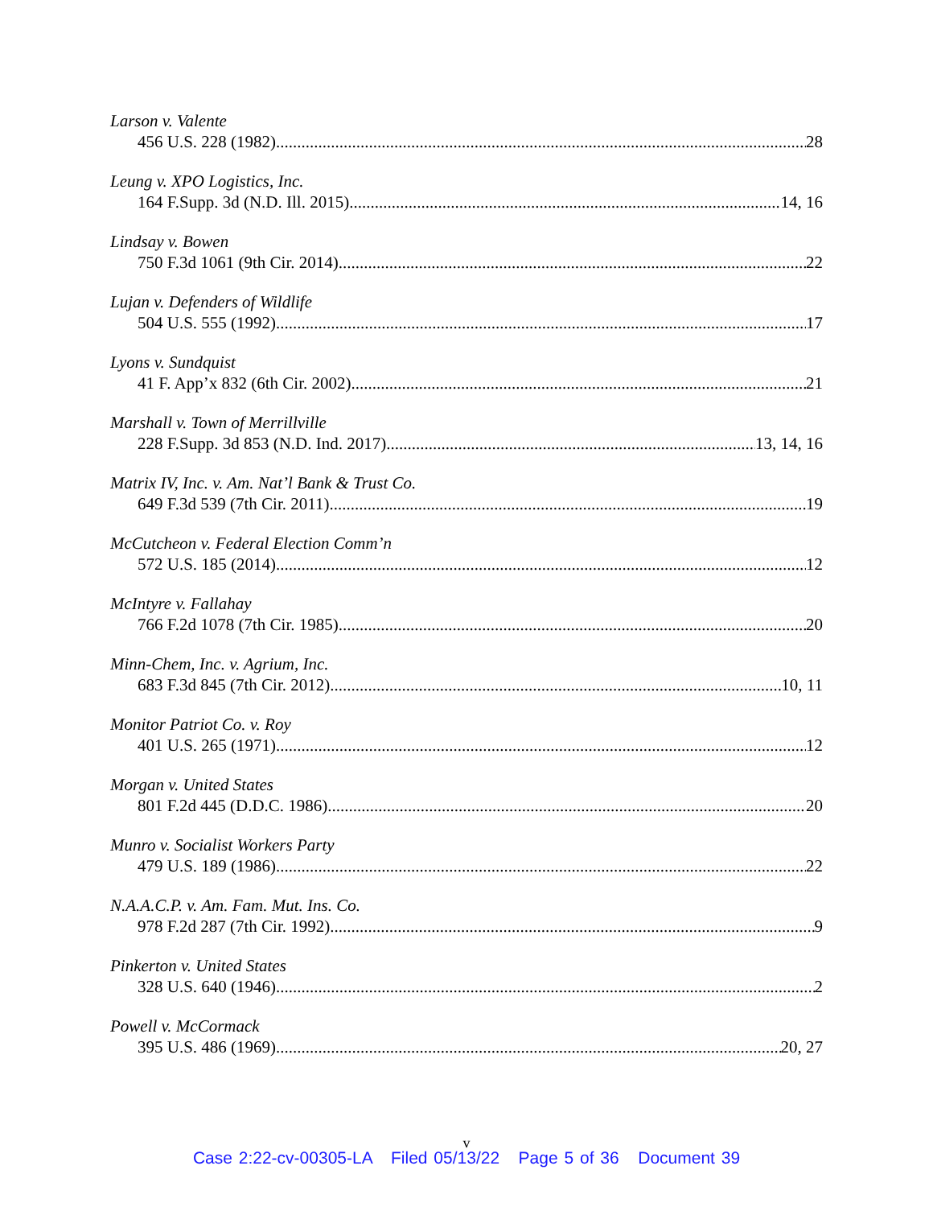Larson v. Valente
456 U.S. 228 (1982) 28
Leung v. XPO Logistics, Inc.
164 F.Supp. 3d (N.D. Ill. 2015) 14, 16
Lindsay v. Bowen
750 F.3d 1061 (9th Cir. 2014) 22
Lujan v. Defenders of Wildlife
504 U.S. 555 (1992) 17
Lyons v. Sundquist
41 F. App’x 832 (6th Cir. 2002) 21
Marshall v. Town of Merrillville
228 F.Supp. 3d 853 (N.D. Ind. 2017) 13, 14, 16
Matrix IV, Inc. v. Am. Nat’l Bank & Trust Co.
649 F.3d 539 (7th Cir. 2011) 19
McCutcheon v. Federal Election Comm’n
572 U.S. 185 (2014) 12
McIntyre v. Fallahay
766 F.2d 1078 (7th Cir. 1985) 20
Minn-Chem, Inc. v. Agrium, Inc.
683 F.3d 845 (7th Cir. 2012) 10, 11
Monitor Patriot Co. v. Roy
401 U.S. 265 (1971) 12
Morgan v. United States
801 F.2d 445 (D.D.C. 1986) 20
Munro v. Socialist Workers Party
479 U.S. 189 (1986) 22
N.A.A.C.P. v. Am. Fam. Mut. Ins. Co.
978 F.2d 287 (7th Cir. 1992) 9
Pinkerton v. United States
328 U.S. 640 (1946) 2
Powell v. McCormack
395 U.S. 486 (1969) 20, 27
v
Case 2:22-cv-00305-LA Filed 05/13/22 Page 5 of 36 Document 39